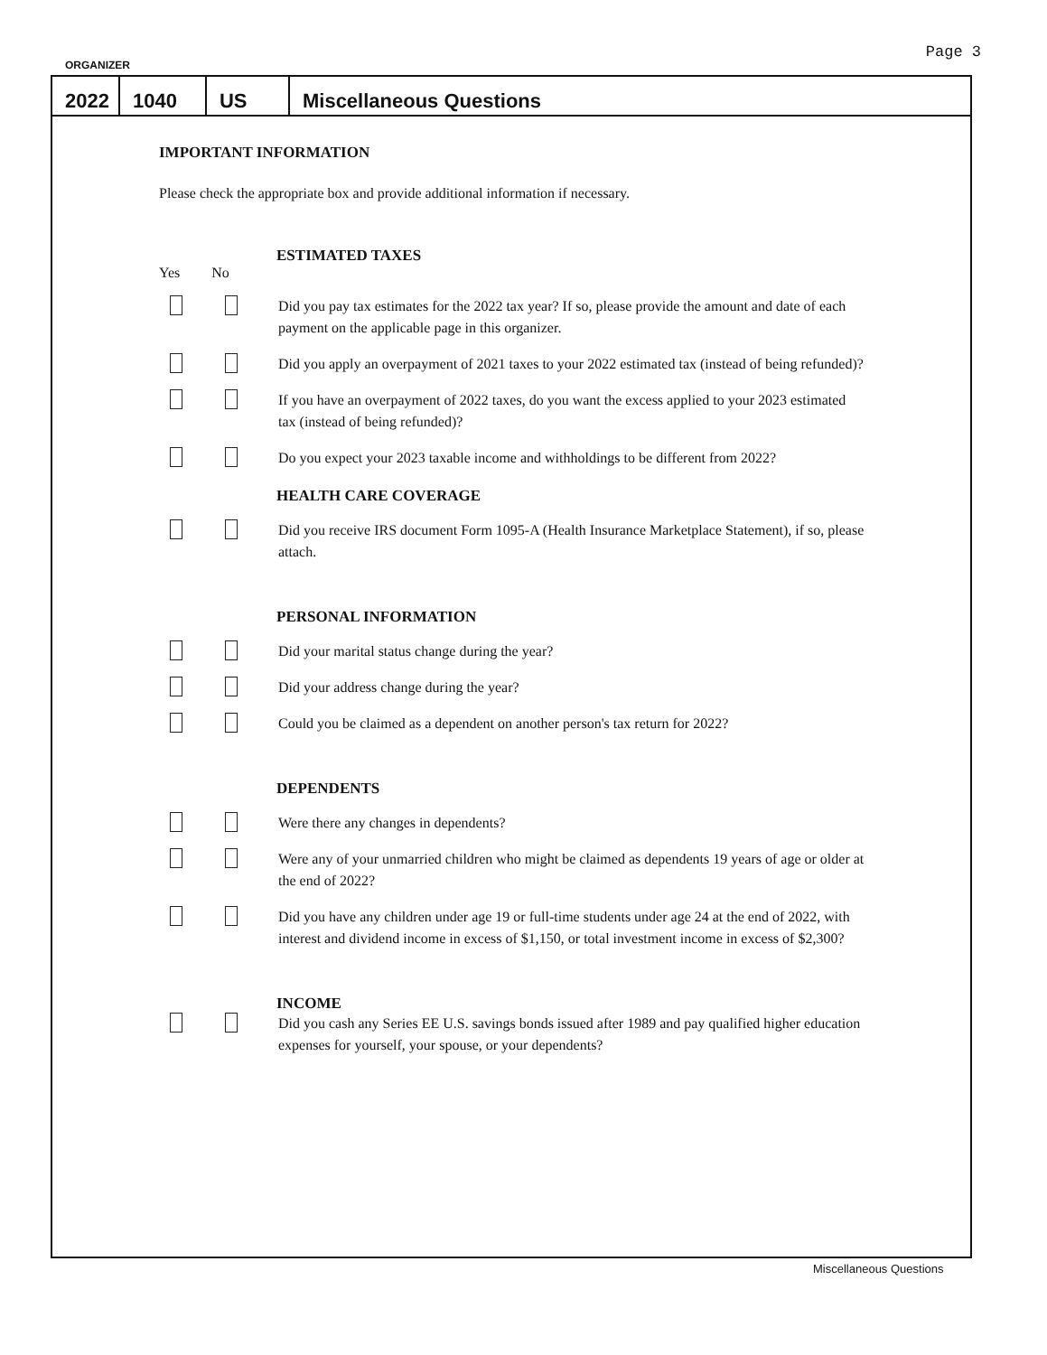ORGANIZER Page 3
2022
1040
US
Miscellaneous Questions
IMPORTANT INFORMATION
Please check the appropriate box and provide additional information if necessary.
ESTIMATED TAXES
Yes No
Did you pay tax estimates for the 2022 tax year? If so, please provide the amount and date of each payment on the applicable page in this organizer.
Did you apply an overpayment of 2021 taxes to your 2022 estimated tax (instead of being refunded)?
If you have an overpayment of 2022 taxes, do you want the excess applied to your 2023 estimated tax (instead of being refunded)?
Do you expect your 2023 taxable income and withholdings to be different from 2022?
HEALTH CARE COVERAGE
Did you receive IRS document Form 1095-A (Health Insurance Marketplace Statement), if so, please attach.
PERSONAL INFORMATION
Did your marital status change during the year?
Did your address change during the year?
Could you be claimed as a dependent on another person's tax return for 2022?
DEPENDENTS
Were there any changes in dependents?
Were any of your unmarried children who might be claimed as dependents 19 years of age or older at the end of 2022?
Did you have any children under age 19 or full-time students under age 24 at the end of 2022, with interest and dividend income in excess of $1,150, or total investment income in excess of $2,300?
INCOME
Did you cash any Series EE U.S. savings bonds issued after 1989 and pay qualified higher education expenses for yourself, your spouse, or your dependents?
Miscellaneous Questions